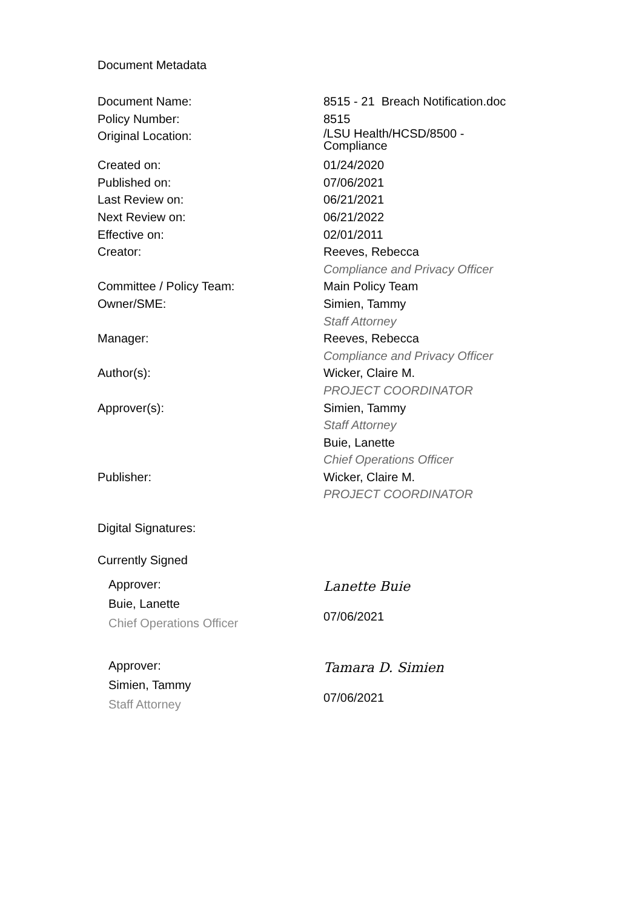Document Metadata
| Document Name: | 8515 - 21 Breach Notification.doc |
| Policy Number: | 8515 |
| Original Location: | /LSU Health/HCSD/8500 - Compliance |
| Created on: | 01/24/2020 |
| Published on: | 07/06/2021 |
| Last Review on: | 06/21/2021 |
| Next Review on: | 06/21/2022 |
| Effective on: | 02/01/2011 |
| Creator: | Reeves, Rebecca Compliance and Privacy Officer |
| Committee / Policy Team: | Main Policy Team |
| Owner/SME: | Simien, Tammy Staff Attorney |
| Manager: | Reeves, Rebecca Compliance and Privacy Officer |
| Author(s): | Wicker, Claire M. PROJECT COORDINATOR |
| Approver(s): | Simien, Tammy Staff Attorney Buie, Lanette Chief Operations Officer |
| Publisher: | Wicker, Claire M. PROJECT COORDINATOR |
Digital Signatures:
Currently Signed
Approver:
Buie, Lanette
Chief Operations Officer
Lanette Buie
07/06/2021
Approver:
Simien, Tammy
Staff Attorney
Tamara D. Simien
07/06/2021